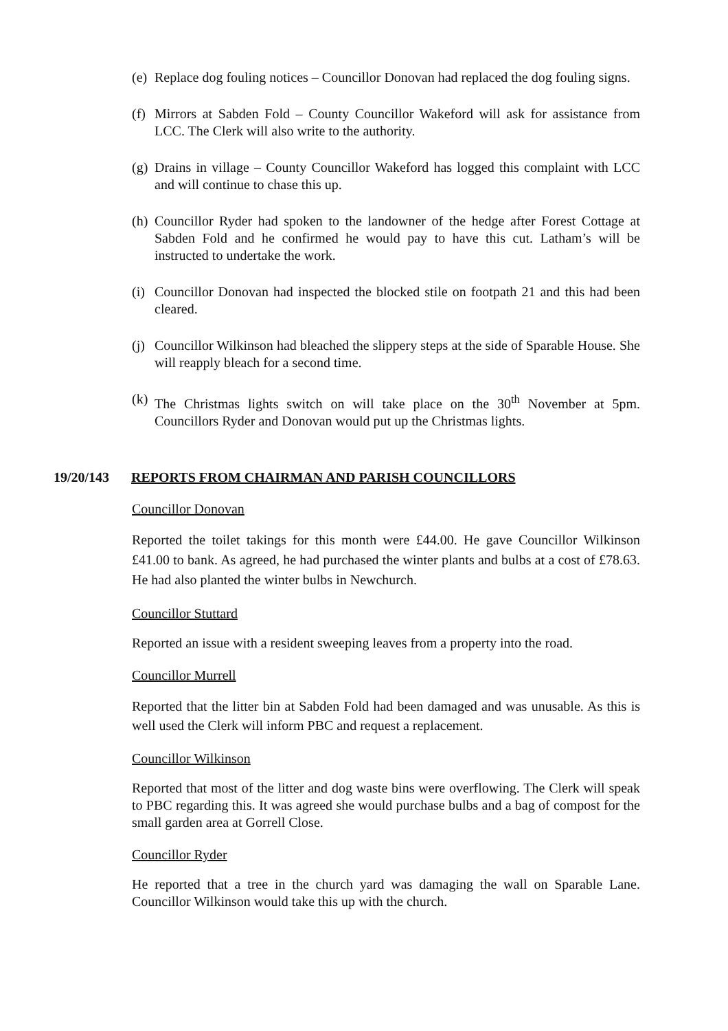(e)
Replace dog fouling notices – Councillor Donovan had replaced the dog fouling signs.
(f)
Mirrors at Sabden Fold – County Councillor Wakeford will ask for assistance from LCC. The Clerk will also write to the authority.
(g)
Drains in village – County Councillor Wakeford has logged this complaint with LCC and will continue to chase this up.
(h)
Councillor Ryder had spoken to the landowner of the hedge after Forest Cottage at Sabden Fold and he confirmed he would pay to have this cut. Latham’s will be instructed to undertake the work.
(i)
Councillor Donovan had inspected the blocked stile on footpath 21 and this had been cleared.
(j)
Councillor Wilkinson had bleached the slippery steps at the side of Sparable House. She will reapply bleach for a second time.
(k)
The Christmas lights switch on will take place on the 30<sup>th</sup> November at 5pm. Councillors Ryder and Donovan would put up the Christmas lights.
19/20/143 REPORTS FROM CHAIRMAN AND PARISH COUNCILLORS
Councillor Donovan
Reported the toilet takings for this month were £44.00. He gave Councillor Wilkinson £41.00 to bank. As agreed, he had purchased the winter plants and bulbs at a cost of £78.63. He had also planted the winter bulbs in Newchurch.
Councillor Stuttard
Reported an issue with a resident sweeping leaves from a property into the road.
Councillor Murrell
Reported that the litter bin at Sabden Fold had been damaged and was unusable. As this is well used the Clerk will inform PBC and request a replacement.
Councillor Wilkinson
Reported that most of the litter and dog waste bins were overflowing. The Clerk will speak to PBC regarding this. It was agreed she would purchase bulbs and a bag of compost for the small garden area at Gorrell Close.
Councillor Ryder
He reported that a tree in the church yard was damaging the wall on Sparable Lane. Councillor Wilkinson would take this up with the church.